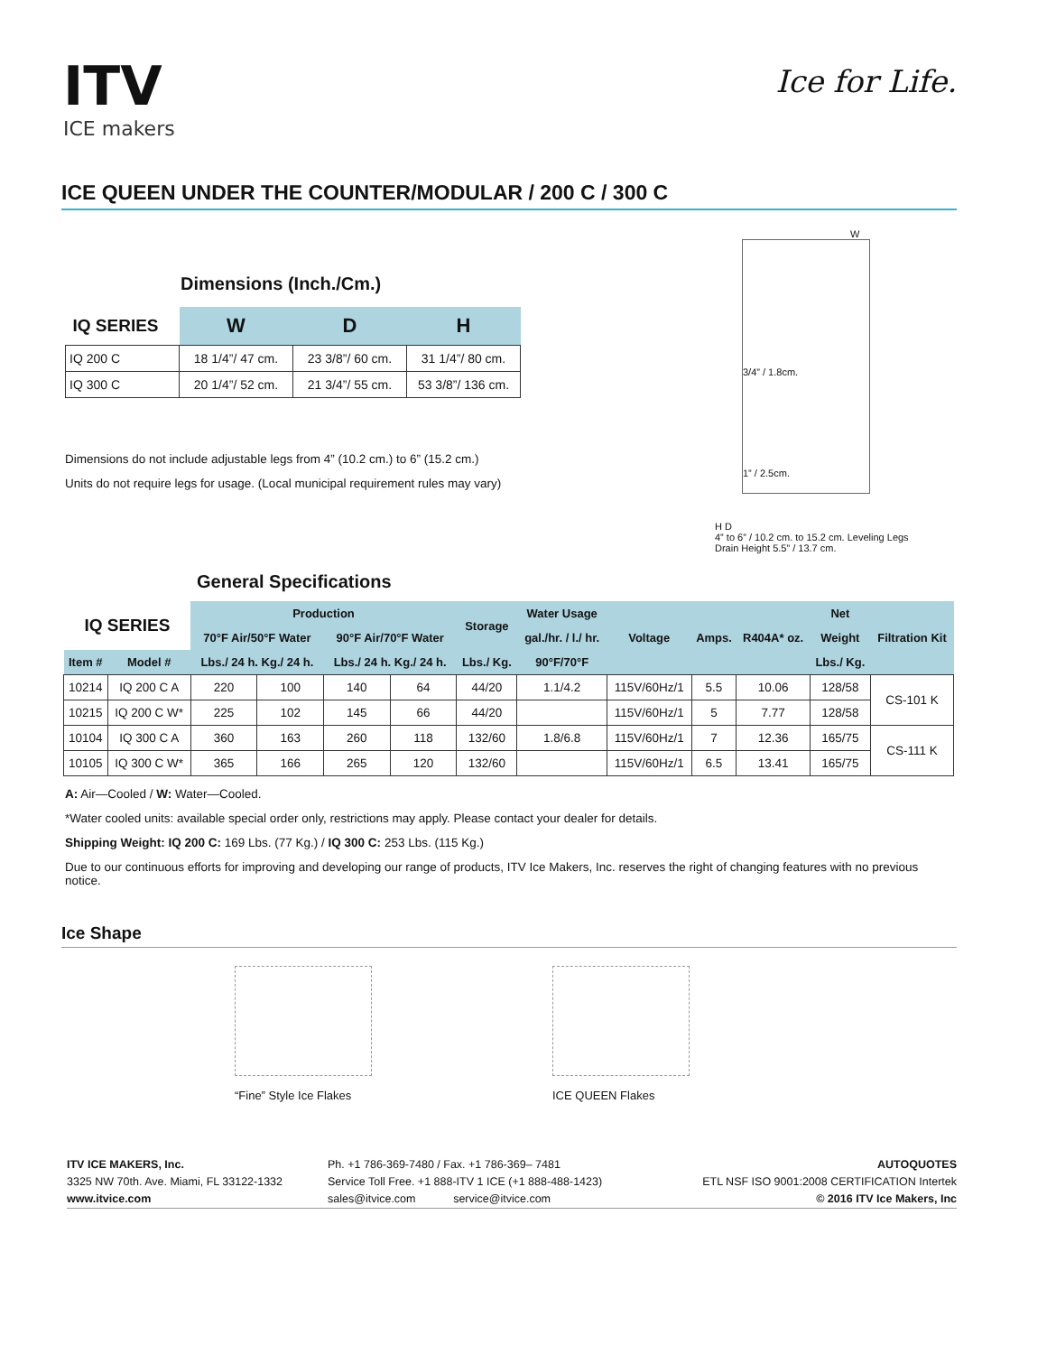ITV
ICE makers
Ice for Life.
ICE QUEEN UNDER THE COUNTER/MODULAR / 200 C / 300 C
Dimensions (Inch./Cm.)
| IQ SERIES | W | D | H |
| --- | --- | --- | --- |
| IQ 200 C | 18 1/4”/ 47 cm. | 23 3/8”/ 60 cm. | 31 1/4”/ 80 cm. |
| IQ 300 C | 20 1/4”/ 52 cm. | 21 3/4”/ 55 cm. | 53 3/8”/ 136 cm. |
Dimensions do not include adjustable legs from 4” (10.2 cm.) to 6” (15.2 cm.)
Units do not require legs for usage. (Local municipal requirement rules may vary)
W
3/4” / 1.8cm.
1” / 2.5cm.
H D
4” to 6” / 10.2 cm. to 15.2 cm. Leveling Legs
Drain Height 5.5” / 13.7 cm.
General Specifications
| IQ SERIES | | Production | | | | Storage | Water Usage | Voltage | Amps. | R404A* oz. | Net | Filtration Kit |
| --- | --- | --- | --- | --- | --- | --- | --- | --- | --- | --- | --- | --- |
| | | 70°F Air/50°F Water | | 90°F Air/70°F Water | | | gal./hr. / l./ hr. | | | | Weight | |
| Item # | Model # | Lbs./ 24 h. Kg./ 24 h. | | Lbs./ 24 h. Kg./ 24 h. | | Lbs./ Kg. | 90°F/70°F | | | | Lbs./ Kg. | |
| 10214 | IQ 200 C A | 220 | 100 | 140 | 64 | 44/20 | 1.1/4.2 | 115V/60Hz/1 | 5.5 | 10.06 | 128/58 | CS-101 K |
| 10215 | IQ 200 C W* | 225 | 102 | 145 | 66 | 44/20 | | 115V/60Hz/1 | 5 | 7.77 | 128/58 | |
| 10104 | IQ 300 C A | 360 | 163 | 260 | 118 | 132/60 | 1.8/6.8 | 115V/60Hz/1 | 7 | 12.36 | 165/75 | CS-111 K |
| 10105 | IQ 300 C W* | 365 | 166 | 265 | 120 | 132/60 | | 115V/60Hz/1 | 6.5 | 13.41 | 165/75 | |
A: Air—Cooled / W: Water—Cooled.
*Water cooled units: available special order only, restrictions may apply. Please contact your dealer for details.
Shipping Weight: IQ 200 C: 169 Lbs. (77 Kg.) / IQ 300 C: 253 Lbs. (115 Kg.)
Due to our continuous efforts for improving and developing our range of products, ITV Ice Makers, Inc. reserves the right of changing features with no previous notice.
Ice Shape
“Fine” Style Ice Flakes ICE QUEEN Flakes
ITV ICE MAKERS, Inc.
3325 NW 70th. Ave. Miami, FL 33122-1332
www.itvice.com
Ph. +1 786-369-7480 / Fax. +1 786-369– 7481
Service Toll Free. +1 888-ITV 1 ICE (+1 888-488-1423)
sales@itvice.com service@itvice.com
AUTOQUOTES
ETL NSF ISO 9001:2008 CERTIFICATION Intertek
© 2016 ITV Ice Makers, Inc